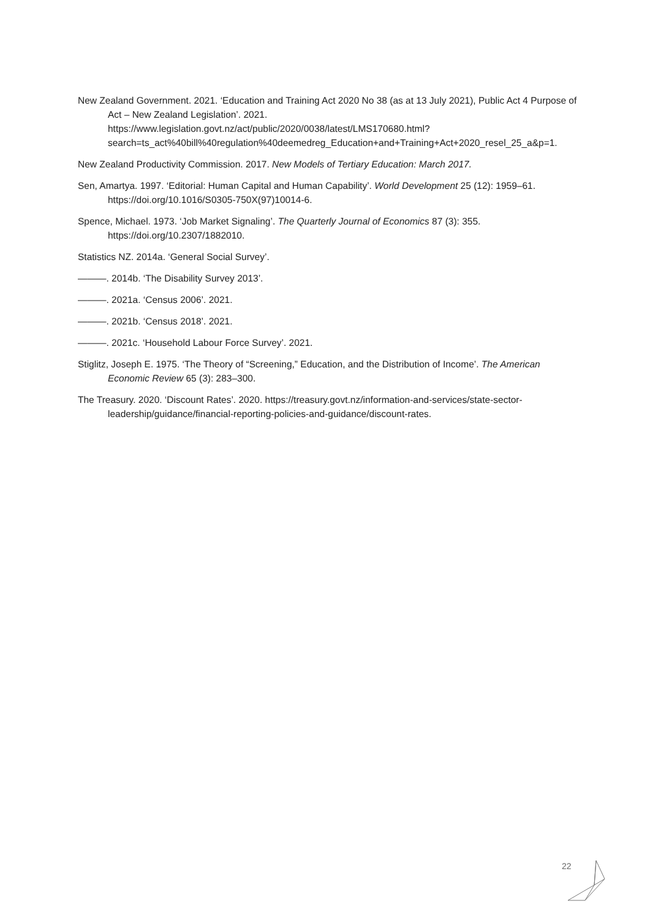New Zealand Government. 2021. ‘Education and Training Act 2020 No 38 (as at 13 July 2021), Public Act 4 Purpose of Act – New Zealand Legislation’. 2021. https://www.legislation.govt.nz/act/public/2020/0038/latest/LMS170680.html?search=ts_act%40bill%40regulation%40deemedreg_Education+and+Training+Act+2020_resel_25_a&p=1.
New Zealand Productivity Commission. 2017. New Models of Tertiary Education: March 2017.
Sen, Amartya. 1997. ‘Editorial: Human Capital and Human Capability’. World Development 25 (12): 1959–61. https://doi.org/10.1016/S0305-750X(97)10014-6.
Spence, Michael. 1973. ‘Job Market Signaling’. The Quarterly Journal of Economics 87 (3): 355. https://doi.org/10.2307/1882010.
Statistics NZ. 2014a. ‘General Social Survey’.
———. 2014b. ‘The Disability Survey 2013’.
———. 2021a. ‘Census 2006’. 2021.
———. 2021b. ‘Census 2018’. 2021.
———. 2021c. ‘Household Labour Force Survey’. 2021.
Stiglitz, Joseph E. 1975. ‘The Theory of “Screening,” Education, and the Distribution of Income’. The American Economic Review 65 (3): 283–300.
The Treasury. 2020. ‘Discount Rates’. 2020. https://treasury.govt.nz/information-and-services/state-sector-leadership/guidance/financial-reporting-policies-and-guidance/discount-rates.
22